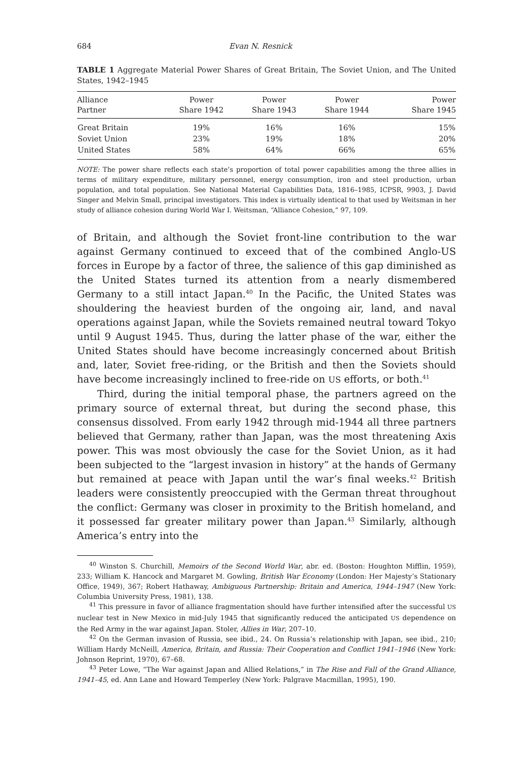684 Evan N. Resnick
TABLE 1 Aggregate Material Power Shares of Great Britain, The Soviet Union, and The United States, 1942–1945
| Alliance Partner | Power Share 1942 | Power Share 1943 | Power Share 1944 | Power Share 1945 |
| --- | --- | --- | --- | --- |
| Great Britain | 19% | 16% | 16% | 15% |
| Soviet Union | 23% | 19% | 18% | 20% |
| United States | 58% | 64% | 66% | 65% |
NOTE: The power share reflects each state’s proportion of total power capabilities among the three allies in terms of military expenditure, military personnel, energy consumption, iron and steel production, urban population, and total population. See National Material Capabilities Data, 1816–1985, ICPSR, 9903, J. David Singer and Melvin Small, principal investigators. This index is virtually identical to that used by Weitsman in her study of alliance cohesion during World War I. Weitsman, “Alliance Cohesion,” 97, 109.
of Britain, and although the Soviet front-line contribution to the war against Germany continued to exceed that of the combined Anglo-US forces in Europe by a factor of three, the salience of this gap diminished as the United States turned its attention from a nearly dismembered Germany to a still intact Japan.<sup>40</sup> In the Pacific, the United States was shouldering the heaviest burden of the ongoing air, land, and naval operations against Japan, while the Soviets remained neutral toward Tokyo until 9 August 1945. Thus, during the latter phase of the war, either the United States should have become increasingly concerned about British and, later, Soviet free-riding, or the British and then the Soviets should have become increasingly inclined to free-ride on US efforts, or both.<sup>41</sup>
Third, during the initial temporal phase, the partners agreed on the primary source of external threat, but during the second phase, this consensus dissolved. From early 1942 through mid-1944 all three partners believed that Germany, rather than Japan, was the most threatening Axis power. This was most obviously the case for the Soviet Union, as it had been subjected to the “largest invasion in history” at the hands of Germany but remained at peace with Japan until the war’s final weeks.<sup>42</sup> British leaders were consistently preoccupied with the German threat throughout the conflict: Germany was closer in proximity to the British homeland, and it possessed far greater military power than Japan.<sup>43</sup> Similarly, although America’s entry into the
<sup>40</sup> Winston S. Churchill, Memoirs of the Second World War, abr. ed. (Boston: Houghton Mifflin, 1959), 233; William K. Hancock and Margaret M. Gowling, British War Economy (London: Her Majesty’s Stationary Office, 1949), 367; Robert Hathaway, Ambiguous Partnership: Britain and America, 1944–1947 (New York: Columbia University Press, 1981), 138.
<sup>41</sup> This pressure in favor of alliance fragmentation should have further intensified after the successful US nuclear test in New Mexico in mid-July 1945 that significantly reduced the anticipated US dependence on the Red Army in the war against Japan. Stoler, Allies in War, 207–10.
<sup>42</sup> On the German invasion of Russia, see ibid., 24. On Russia’s relationship with Japan, see ibid., 210; William Hardy McNeill, America, Britain, and Russia: Their Cooperation and Conflict 1941–1946 (New York: Johnson Reprint, 1970), 67–68.
<sup>43</sup> Peter Lowe, “The War against Japan and Allied Relations,” in The Rise and Fall of the Grand Alliance, 1941–45, ed. Ann Lane and Howard Temperley (New York: Palgrave Macmillan, 1995), 190.